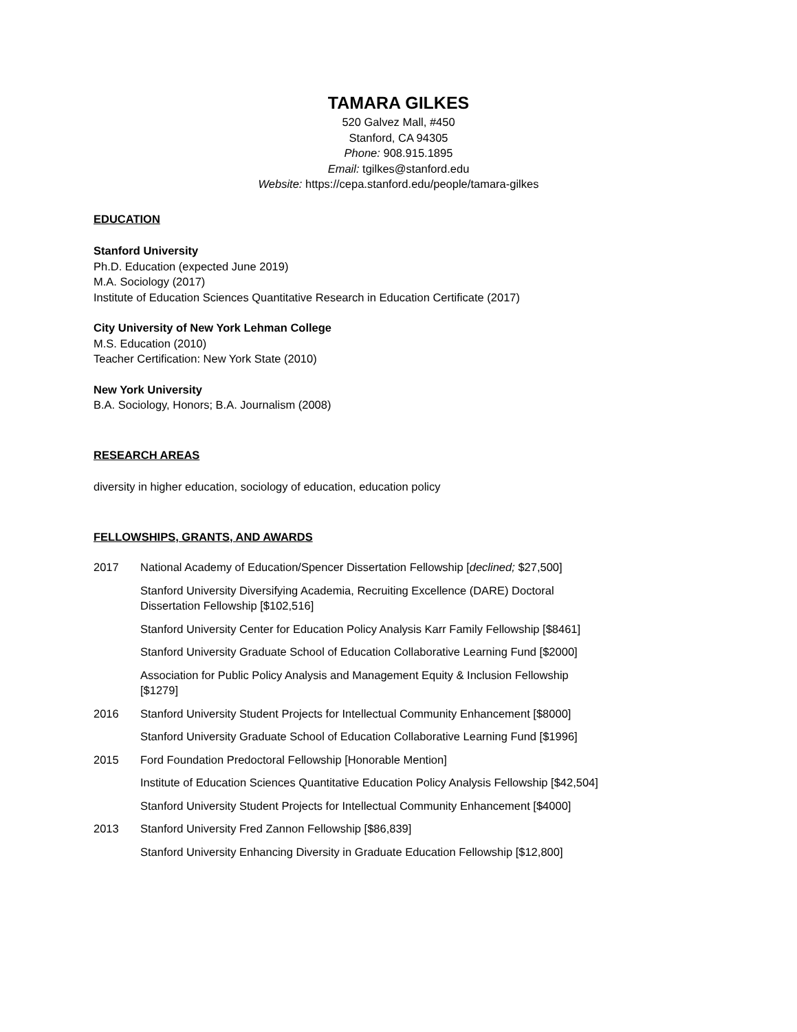TAMARA GILKES
520 Galvez Mall, #450
Stanford, CA 94305
Phone: 908.915.1895
Email: tgilkes@stanford.edu
Website: https://cepa.stanford.edu/people/tamara-gilkes
EDUCATION
Stanford University
Ph.D. Education (expected June 2019)
M.A. Sociology (2017)
Institute of Education Sciences Quantitative Research in Education Certificate (2017)
City University of New York Lehman College
M.S. Education (2010)
Teacher Certification: New York State (2010)
New York University
B.A. Sociology, Honors; B.A. Journalism (2008)
RESEARCH AREAS
diversity in higher education, sociology of education, education policy
FELLOWSHIPS, GRANTS, AND AWARDS
| 2017 | National Academy of Education/Spencer Dissertation Fellowship [ declined; $27,500] |
| | Stanford University Diversifying Academia, Recruiting Excellence (DARE) Doctoral Dissertation Fellowship [$102,516] |
| | Stanford University Center for Education Policy Analysis Karr Family Fellowship [$8461] |
| | Stanford University Graduate School of Education Collaborative Learning Fund [$2000] |
| | Association for Public Policy Analysis and Management Equity & Inclusion Fellowship [$1279] |
| 2016 | Stanford University Student Projects for Intellectual Community Enhancement [$8000] |
| | Stanford University Graduate School of Education Collaborative Learning Fund [$1996] |
| 2015 | Ford Foundation Predoctoral Fellowship [Honorable Mention] |
| | Institute of Education Sciences Quantitative Education Policy Analysis Fellowship [$42,504] |
| | Stanford University Student Projects for Intellectual Community Enhancement [$4000] |
| 2013 | Stanford University Fred Zannon Fellowship [$86,839] |
| | Stanford University Enhancing Diversity in Graduate Education Fellowship [$12,800] |